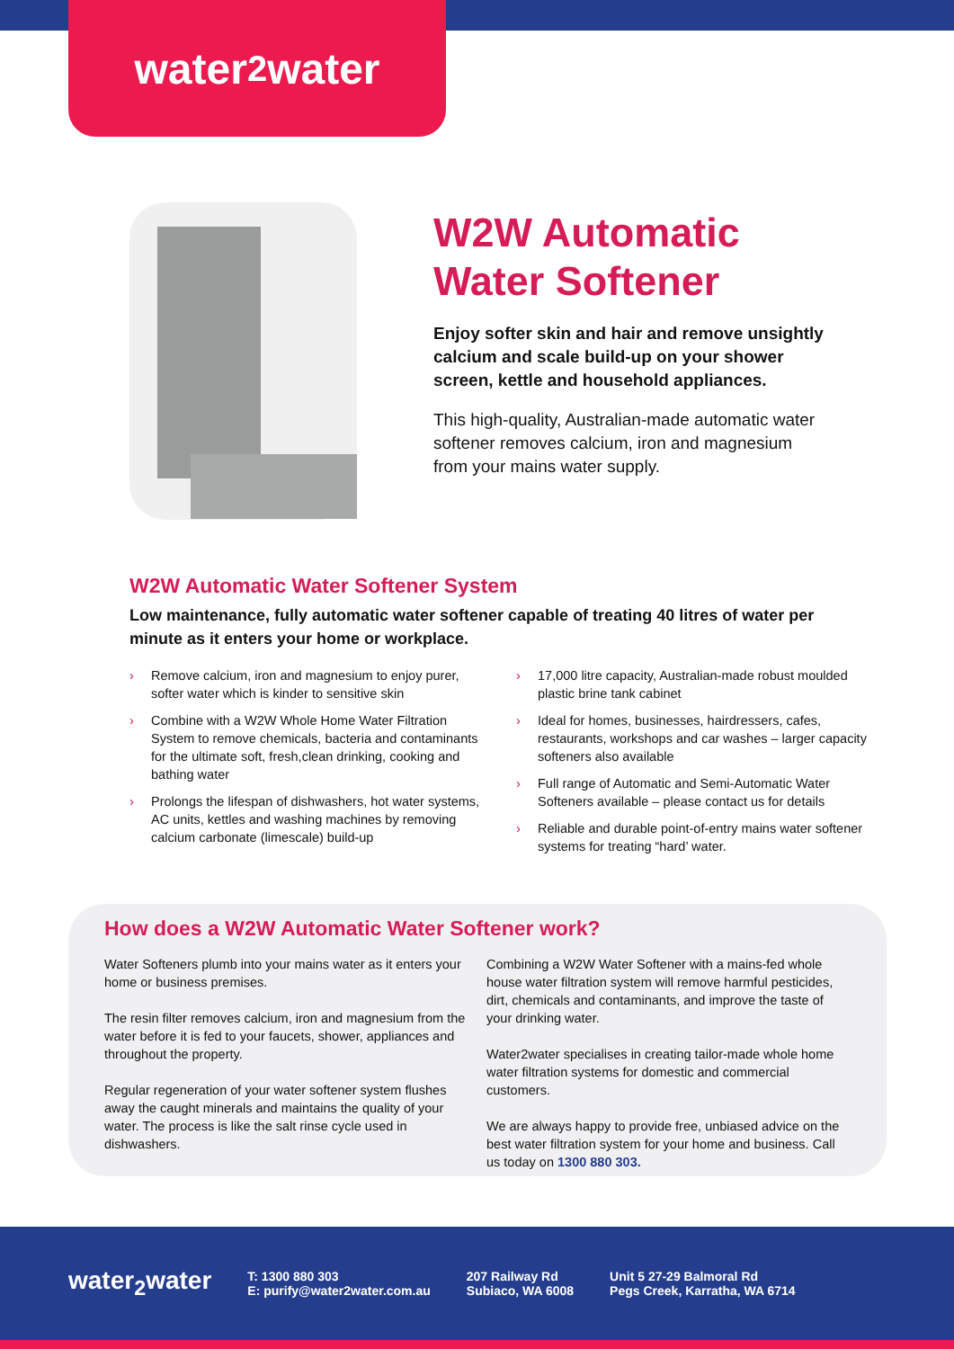water<sub>2</sub>water
W2W Automatic Water Softener
Enjoy softer skin and hair and remove unsightly calcium and scale build-up on your shower screen, kettle and household appliances.
This high-quality, Australian-made automatic water softener removes calcium, iron and magnesium from your mains water supply.
W2W Automatic Water Softener System
Low maintenance, fully automatic water softener capable of treating 40 litres of water per minute as it enters your home or workplace.
› Remove calcium, iron and magnesium to enjoy purer, softer water which is kinder to sensitive skin
› Combine with a W2W Whole Home Water Filtration System to remove chemicals, bacteria and contaminants for the ultimate soft, fresh,clean drinking, cooking and bathing water
› Prolongs the lifespan of dishwashers, hot water systems, AC units, kettles and washing machines by removing calcium carbonate (limescale) build-up
› 17,000 litre capacity, Australian-made robust moulded plastic brine tank cabinet
› Ideal for homes, businesses, hairdressers, cafes, restaurants, workshops and car washes – larger capacity softeners also available
› Full range of Automatic and Semi-Automatic Water Softeners available – please contact us for details
› Reliable and durable point-of-entry mains water softener systems for treating “hard’ water.
How does a W2W Automatic Water Softener work?
Water Softeners plumb into your mains water as it enters your home or business premises.
The resin filter removes calcium, iron and magnesium from the water before it is fed to your faucets, shower, appliances and throughout the property.
Regular regeneration of your water softener system flushes away the caught minerals and maintains the quality of your water. The process is like the salt rinse cycle used in dishwashers.
Combining a W2W Water Softener with a mains-fed whole house water filtration system will remove harmful pesticides, dirt, chemicals and contaminants, and improve the taste of your drinking water.
Water2water specialises in creating tailor-made whole home water filtration systems for domestic and commercial customers.
We are always happy to provide free, unbiased advice on the best water filtration system for your home and business. Call us today on 1300 880 303.
water<sub>2</sub>water
T: 1300 880 303
E: purify@water2water.com.au
207 Railway Rd
Subiaco, WA 6008
Unit 5 27-29 Balmoral Rd
Pegs Creek, Karratha, WA 6714